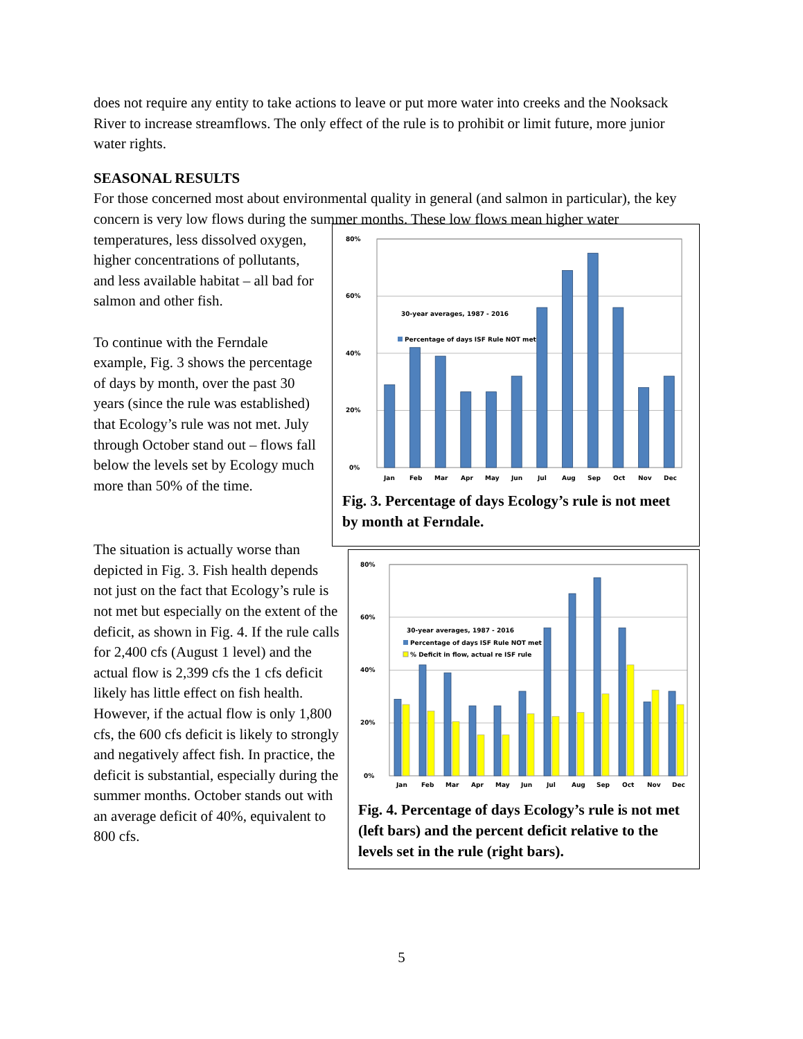does not require any entity to take actions to leave or put more water into creeks and the Nooksack River to increase streamflows. The only effect of the rule is to prohibit or limit future, more junior water rights.
SEASONAL RESULTS
For those concerned most about environmental quality in general (and salmon in particular), the key concern is very low flows during the summer months. These low flows mean higher water
temperatures, less dissolved oxygen, higher concentrations of pollutants, and less available habitat – all bad for salmon and other fish.
To continue with the Ferndale example, Fig. 3 shows the percentage of days by month, over the past 30 years (since the rule was established) that Ecology’s rule was not met. July through October stand out – flows fall below the levels set by Ecology much more than 50% of the time.
80%
60%
40%
20%
0%
30-year averages, 1987 - 2016
Percentage of days ISF Rule NOT met
Jan
Feb
Mar
Apr
May
Jun
Jul
Aug
Sep
Oct
Nov
Dec
Fig. 3. Percentage of days Ecology’s rule is not meet by month at Ferndale.
The situation is actually worse than depicted in Fig. 3. Fish health depends not just on the fact that Ecology’s rule is not met but especially on the extent of the deficit, as shown in Fig. 4. If the rule calls for 2,400 cfs (August 1 level) and the actual flow is 2,399 cfs the 1 cfs deficit likely has little effect on fish health. However, if the actual flow is only 1,800 cfs, the 600 cfs deficit is likely to strongly and negatively affect fish. In practice, the deficit is substantial, especially during the summer months. October stands out with an average deficit of 40%, equivalent to 800 cfs.
80%
60%
40%
20%
0%
30-year averages, 1987 - 2016
Percentage of days ISF Rule NOT met
% Deficit in flow, actual re ISF rule
Jan
Feb
Mar
Apr
May
Jun
Jul
Aug
Sep
Oct
Nov
Dec
Fig. 4. Percentage of days Ecology’s rule is not met (left bars) and the percent deficit relative to the levels set in the rule (right bars).
5